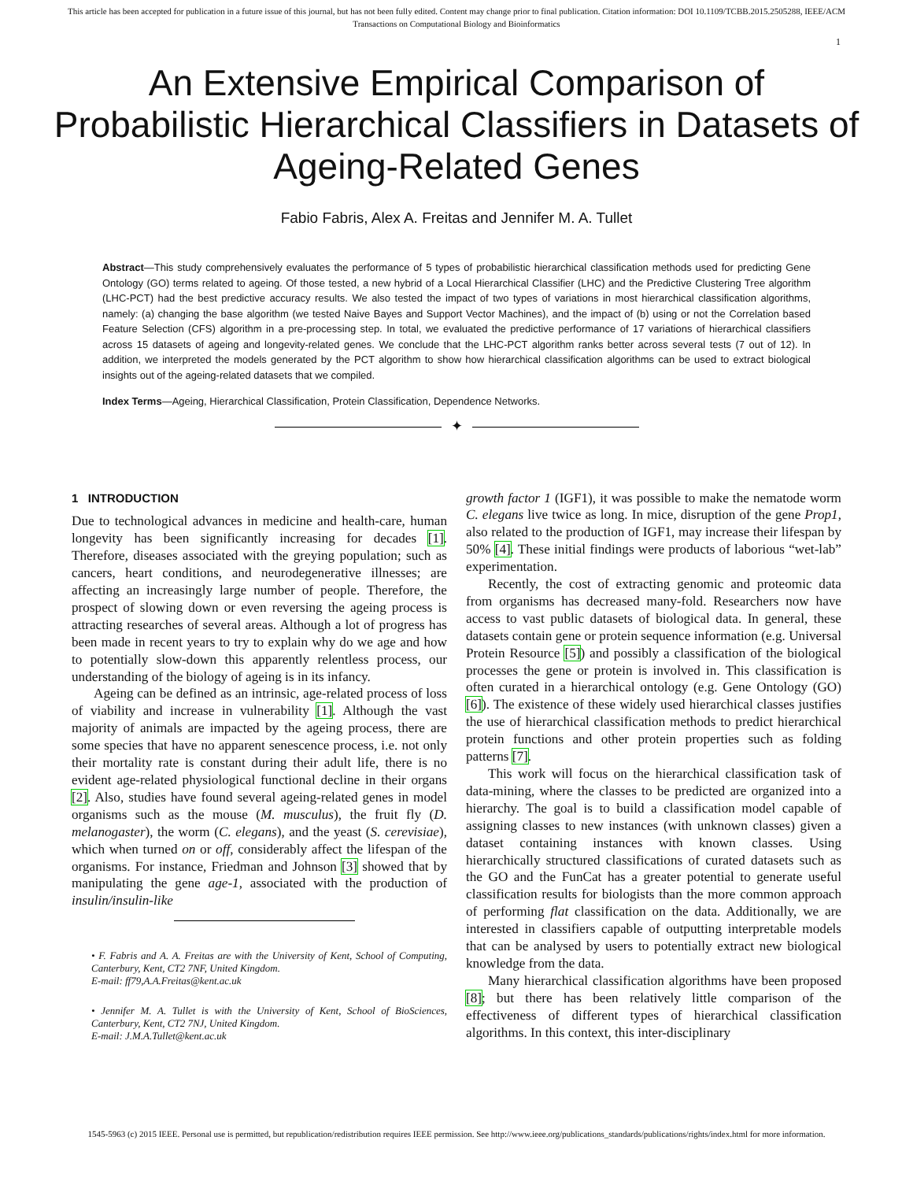This article has been accepted for publication in a future issue of this journal, but has not been fully edited. Content may change prior to final publication. Citation information: DOI 10.1109/TCBB.2015.2505288, IEEE/ACM
Transactions on Computational Biology and Bioinformatics
1
An Extensive Empirical Comparison of Probabilistic Hierarchical Classifiers in Datasets of Ageing-Related Genes
Fabio Fabris, Alex A. Freitas and Jennifer M. A. Tullet
Abstract—This study comprehensively evaluates the performance of 5 types of probabilistic hierarchical classification methods used for predicting Gene Ontology (GO) terms related to ageing. Of those tested, a new hybrid of a Local Hierarchical Classifier (LHC) and the Predictive Clustering Tree algorithm (LHC-PCT) had the best predictive accuracy results. We also tested the impact of two types of variations in most hierarchical classification algorithms, namely: (a) changing the base algorithm (we tested Naive Bayes and Support Vector Machines), and the impact of (b) using or not the Correlation based Feature Selection (CFS) algorithm in a pre-processing step. In total, we evaluated the predictive performance of 17 variations of hierarchical classifiers across 15 datasets of ageing and longevity-related genes. We conclude that the LHC-PCT algorithm ranks better across several tests (7 out of 12). In addition, we interpreted the models generated by the PCT algorithm to show how hierarchical classification algorithms can be used to extract biological insights out of the ageing-related datasets that we compiled.
Index Terms—Ageing, Hierarchical Classification, Protein Classification, Dependence Networks.
✦
1 INTRODUCTION
Due to technological advances in medicine and health-care, human longevity has been significantly increasing for decades [1]. Therefore, diseases associated with the greying population; such as cancers, heart conditions, and neurodegenerative illnesses; are affecting an increasingly large number of people. Therefore, the prospect of slowing down or even reversing the ageing process is attracting researches of several areas. Although a lot of progress has been made in recent years to try to explain why do we age and how to potentially slow-down this apparently relentless process, our understanding of the biology of ageing is in its infancy.
Ageing can be defined as an intrinsic, age-related process of loss of viability and increase in vulnerability [1]. Although the vast majority of animals are impacted by the ageing process, there are some species that have no apparent senescence process, i.e. not only their mortality rate is constant during their adult life, there is no evident age-related physiological functional decline in their organs [2]. Also, studies have found several ageing-related genes in model organisms such as the mouse (M. musculus), the fruit fly (D. melanogaster), the worm (C. elegans), and the yeast (S. cerevisiae), which when turned on or off, considerably affect the lifespan of the organisms. For instance, Friedman and Johnson [3] showed that by manipulating the gene age-1, associated with the production of insulin/insulin-like
• F. Fabris and A. A. Freitas are with the University of Kent, School of Computing, Canterbury, Kent, CT2 7NF, United Kingdom.
E-mail: ff79,A.A.Freitas@kent.ac.uk
• Jennifer M. A. Tullet is with the University of Kent, School of BioSciences, Canterbury, Kent, CT2 7NJ, United Kingdom.
E-mail: J.M.A.Tullet@kent.ac.uk
growth factor 1 (IGF1), it was possible to make the nematode worm C. elegans live twice as long. In mice, disruption of the gene Prop1, also related to the production of IGF1, may increase their lifespan by 50% [4]. These initial findings were products of laborious “wet-lab” experimentation.
Recently, the cost of extracting genomic and proteomic data from organisms has decreased many-fold. Researchers now have access to vast public datasets of biological data. In general, these datasets contain gene or protein sequence information (e.g. Universal Protein Resource [5]) and possibly a classification of the biological processes the gene or protein is involved in. This classification is often curated in a hierarchical ontology (e.g. Gene Ontology (GO) [6]). The existence of these widely used hierarchical classes justifies the use of hierarchical classification methods to predict hierarchical protein functions and other protein properties such as folding patterns [7].
This work will focus on the hierarchical classification task of data-mining, where the classes to be predicted are organized into a hierarchy. The goal is to build a classification model capable of assigning classes to new instances (with unknown classes) given a dataset containing instances with known classes. Using hierarchically structured classifications of curated datasets such as the GO and the FunCat has a greater potential to generate useful classification results for biologists than the more common approach of performing flat classification on the data. Additionally, we are interested in classifiers capable of outputting interpretable models that can be analysed by users to potentially extract new biological knowledge from the data.
Many hierarchical classification algorithms have been proposed [8]; but there has been relatively little comparison of the effectiveness of different types of hierarchical classification algorithms. In this context, this inter-disciplinary
1545-5963 (c) 2015 IEEE. Personal use is permitted, but republication/redistribution requires IEEE permission. See http://www.ieee.org/publications_standards/publications/rights/index.html for more information.